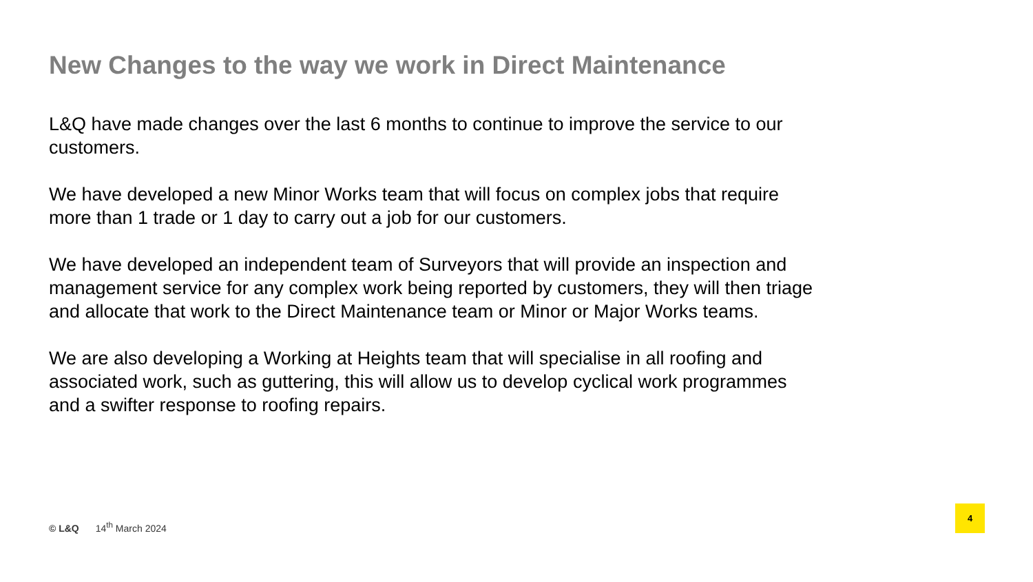New Changes to the way we work in Direct Maintenance
L&Q have made changes over the last 6 months to continue to improve the service to our customers.
We have developed a new Minor Works team that will focus on complex jobs that require more than 1 trade or 1 day to carry out a job for our customers.
We have developed an independent team of Surveyors that will provide an inspection and management service for any complex work being reported by customers, they will then triage and allocate that work to the Direct Maintenance team or Minor or Major Works teams.
We are also developing a Working at Heights team that will specialise in all roofing and associated work, such as guttering, this will allow us to develop cyclical work programmes and a swifter response to roofing repairs.
© L&Q 14<sup>th</sup> March 2024
4